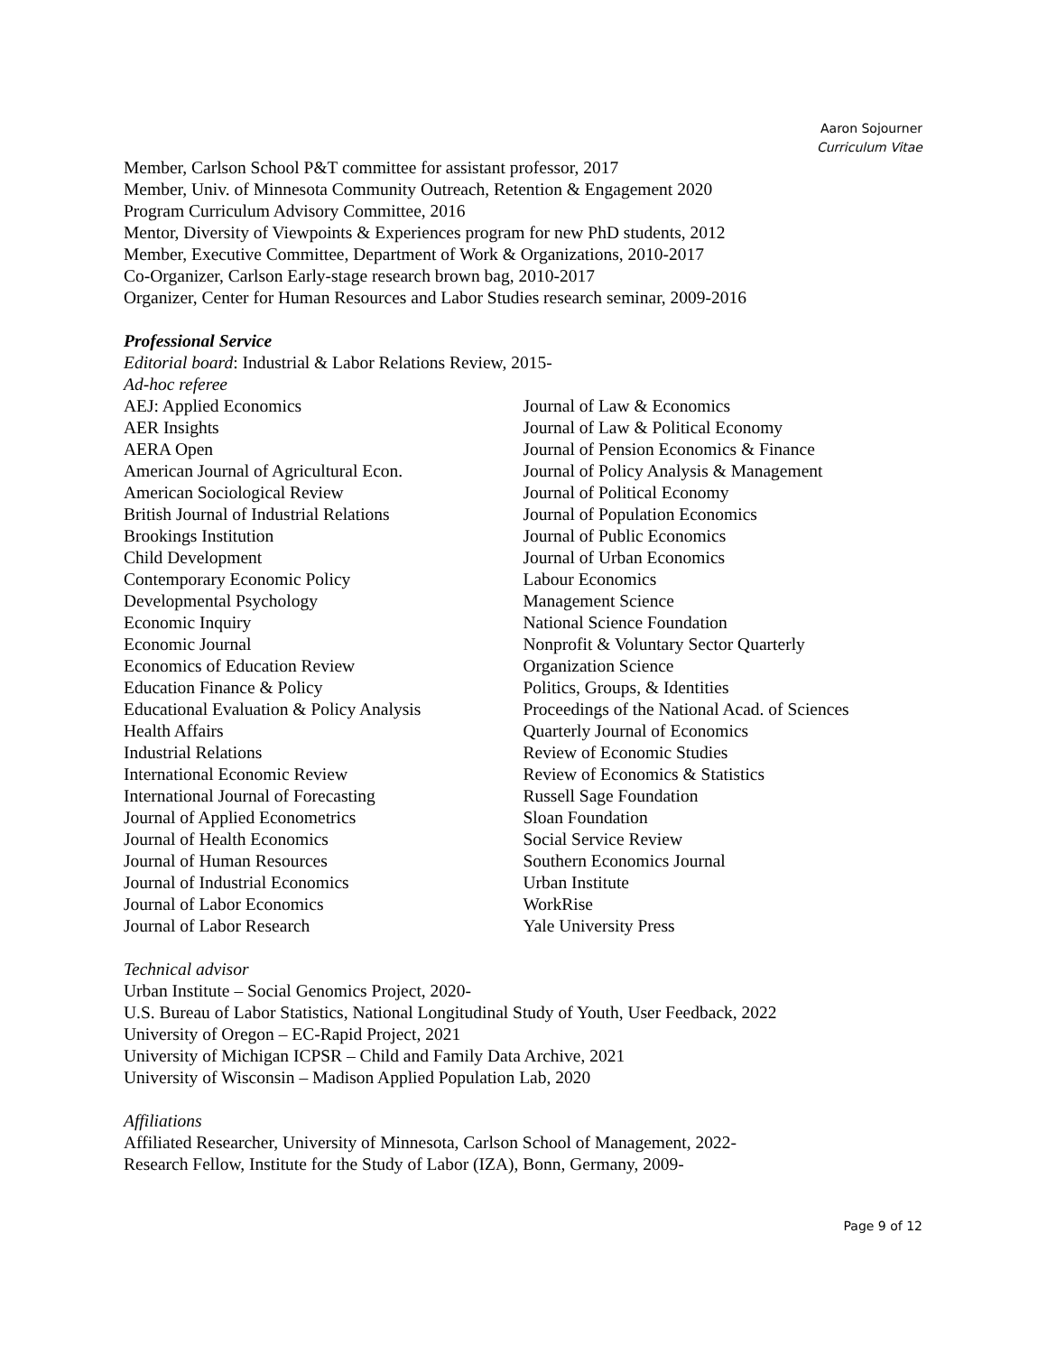Aaron Sojourner
Curriculum Vitae
Member, Carlson School P&T committee for assistant professor, 2017
Member, Univ. of Minnesota Community Outreach, Retention & Engagement 2020
Program Curriculum Advisory Committee, 2016
Mentor, Diversity of Viewpoints & Experiences program for new PhD students, 2012
Member, Executive Committee, Department of Work & Organizations, 2010-2017
Co-Organizer, Carlson Early-stage research brown bag, 2010-2017
Organizer, Center for Human Resources and Labor Studies research seminar, 2009-2016
Professional Service
Editorial board: Industrial & Labor Relations Review, 2015-
Ad-hoc referee
AEJ: Applied Economics
AER Insights
AERA Open
American Journal of Agricultural Econ.
American Sociological Review
British Journal of Industrial Relations
Brookings Institution
Child Development
Contemporary Economic Policy
Developmental Psychology
Economic Inquiry
Economic Journal
Economics of Education Review
Education Finance & Policy
Educational Evaluation & Policy Analysis
Health Affairs
Industrial Relations
International Economic Review
International Journal of Forecasting
Journal of Applied Econometrics
Journal of Health Economics
Journal of Human Resources
Journal of Industrial Economics
Journal of Labor Economics
Journal of Labor Research
Journal of Law & Economics
Journal of Law & Political Economy
Journal of Pension Economics & Finance
Journal of Policy Analysis & Management
Journal of Political Economy
Journal of Population Economics
Journal of Public Economics
Journal of Urban Economics
Labour Economics
Management Science
National Science Foundation
Nonprofit & Voluntary Sector Quarterly
Organization Science
Politics, Groups, & Identities
Proceedings of the National Acad. of Sciences
Quarterly Journal of Economics
Review of Economic Studies
Review of Economics & Statistics
Russell Sage Foundation
Sloan Foundation
Social Service Review
Southern Economics Journal
Urban Institute
WorkRise
Yale University Press
Technical advisor
Urban Institute – Social Genomics Project, 2020-
U.S. Bureau of Labor Statistics, National Longitudinal Study of Youth, User Feedback, 2022
University of Oregon – EC-Rapid Project, 2021
University of Michigan ICPSR – Child and Family Data Archive, 2021
University of Wisconsin – Madison Applied Population Lab, 2020
Affiliations
Affiliated Researcher, University of Minnesota, Carlson School of Management, 2022-
Research Fellow, Institute for the Study of Labor (IZA), Bonn, Germany, 2009-
Page 9 of 12